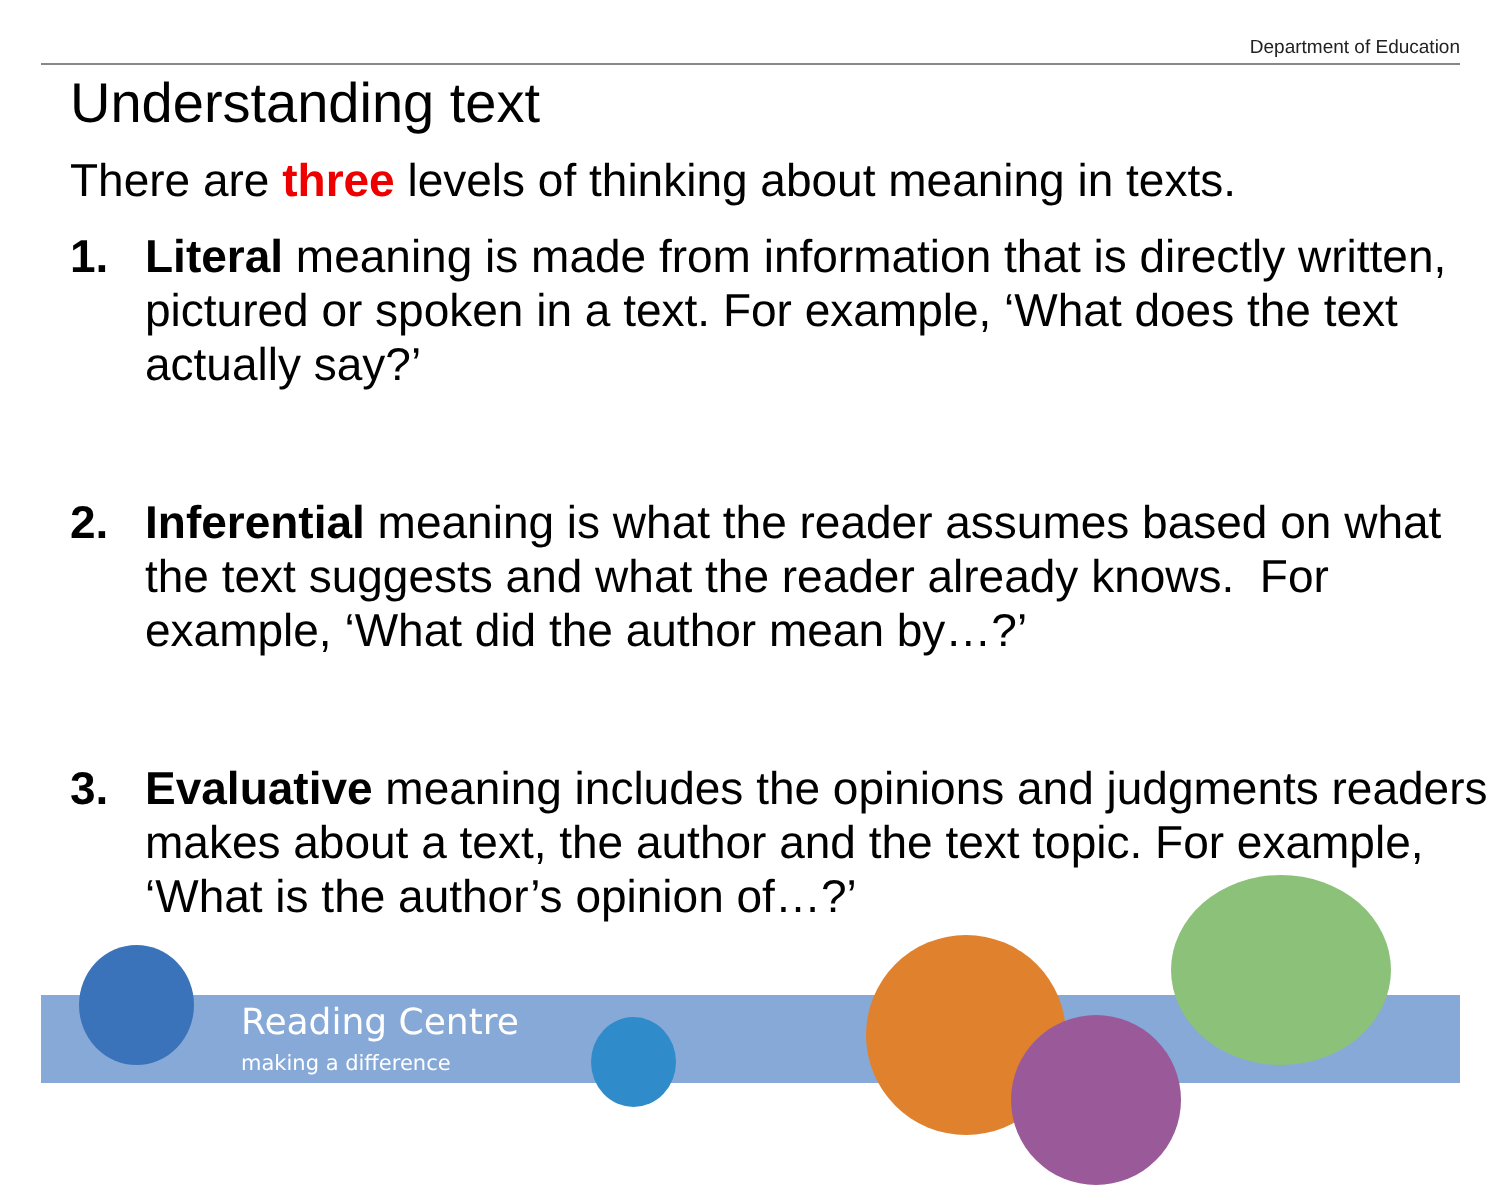Department of Education
Understanding text
There are three levels of thinking about meaning in texts.
1. Literal meaning is made from information that is directly written, pictured or spoken in a text. For example, ‘What does the text actually say?’
2. Inferential meaning is what the reader assumes based on what the text suggests and what the reader already knows. For example, ‘What did the author mean by…?’
3. Evaluative meaning includes the opinions and judgments readers makes about a text, the author and the text topic. For example, ‘What is the author’s opinion of…?’
Reading Centre
making a difference